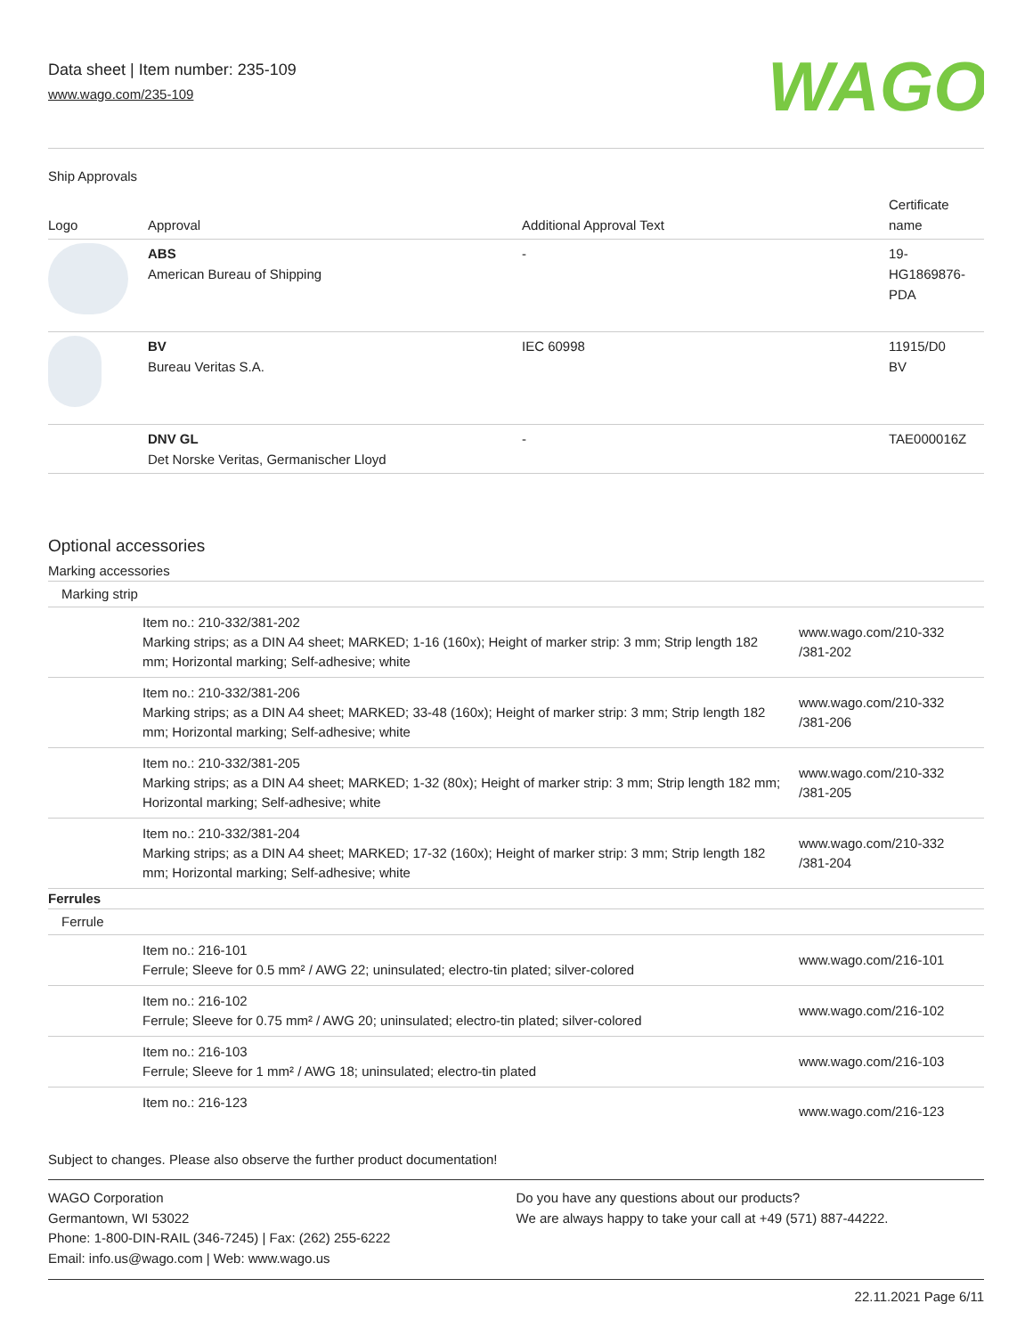Data sheet | Item number: 235-109
www.wago.com/235-109
WAGO
Ship Approvals
| Logo | Approval | Additional Approval Text | Certificate name |
| --- | --- | --- | --- |
| | ABS American Bureau of Shipping | - | 19- HG1869876- PDA |
| | BV Bureau Veritas S.A. | IEC 60998 | 11915/D0 BV |
| | DNV GL Det Norske Veritas, Germanischer Lloyd | - | TAE000016Z |
Optional accessories
| Marking accessories | | |
| Marking strip | | |
| | Item no.: 210-332/381-202 Marking strips; as a DIN A4 sheet; MARKED; 1-16 (160x); Height of marker strip: 3 mm; Strip length 182 mm; Horizontal marking; Self-adhesive; white | www.wago.com/210-332 /381-202 |
| | Item no.: 210-332/381-206 Marking strips; as a DIN A4 sheet; MARKED; 33-48 (160x); Height of marker strip: 3 mm; Strip length 182 mm; Horizontal marking; Self-adhesive; white | www.wago.com/210-332 /381-206 |
| | Item no.: 210-332/381-205 Marking strips; as a DIN A4 sheet; MARKED; 1-32 (80x); Height of marker strip: 3 mm; Strip length 182 mm; Horizontal marking; Self-adhesive; white | www.wago.com/210-332 /381-205 |
| | Item no.: 210-332/381-204 Marking strips; as a DIN A4 sheet; MARKED; 17-32 (160x); Height of marker strip: 3 mm; Strip length 182 mm; Horizontal marking; Self-adhesive; white | www.wago.com/210-332 /381-204 |
| Ferrules | | |
| Ferrule | | |
| | Item no.: 216-101 Ferrule; Sleeve for 0.5 mm² / AWG 22; uninsulated; electro-tin plated; silver-colored | www.wago.com/216-101 |
| | Item no.: 216-102 Ferrule; Sleeve for 0.75 mm² / AWG 20; uninsulated; electro-tin plated; silver-colored | www.wago.com/216-102 |
| | Item no.: 216-103 Ferrule; Sleeve for 1 mm² / AWG 18; uninsulated; electro-tin plated | www.wago.com/216-103 |
| | Item no.: 216-123 | www.wago.com/216-123 |
Subject to changes. Please also observe the further product documentation!
WAGO Corporation
Germantown, WI 53022
Phone: 1-800-DIN-RAIL (346-7245) | Fax: (262) 255-6222
Email: info.us@wago.com | Web: www.wago.us
Do you have any questions about our products?
We are always happy to take your call at +49 (571) 887-44222.
22.11.2021 Page 6/11